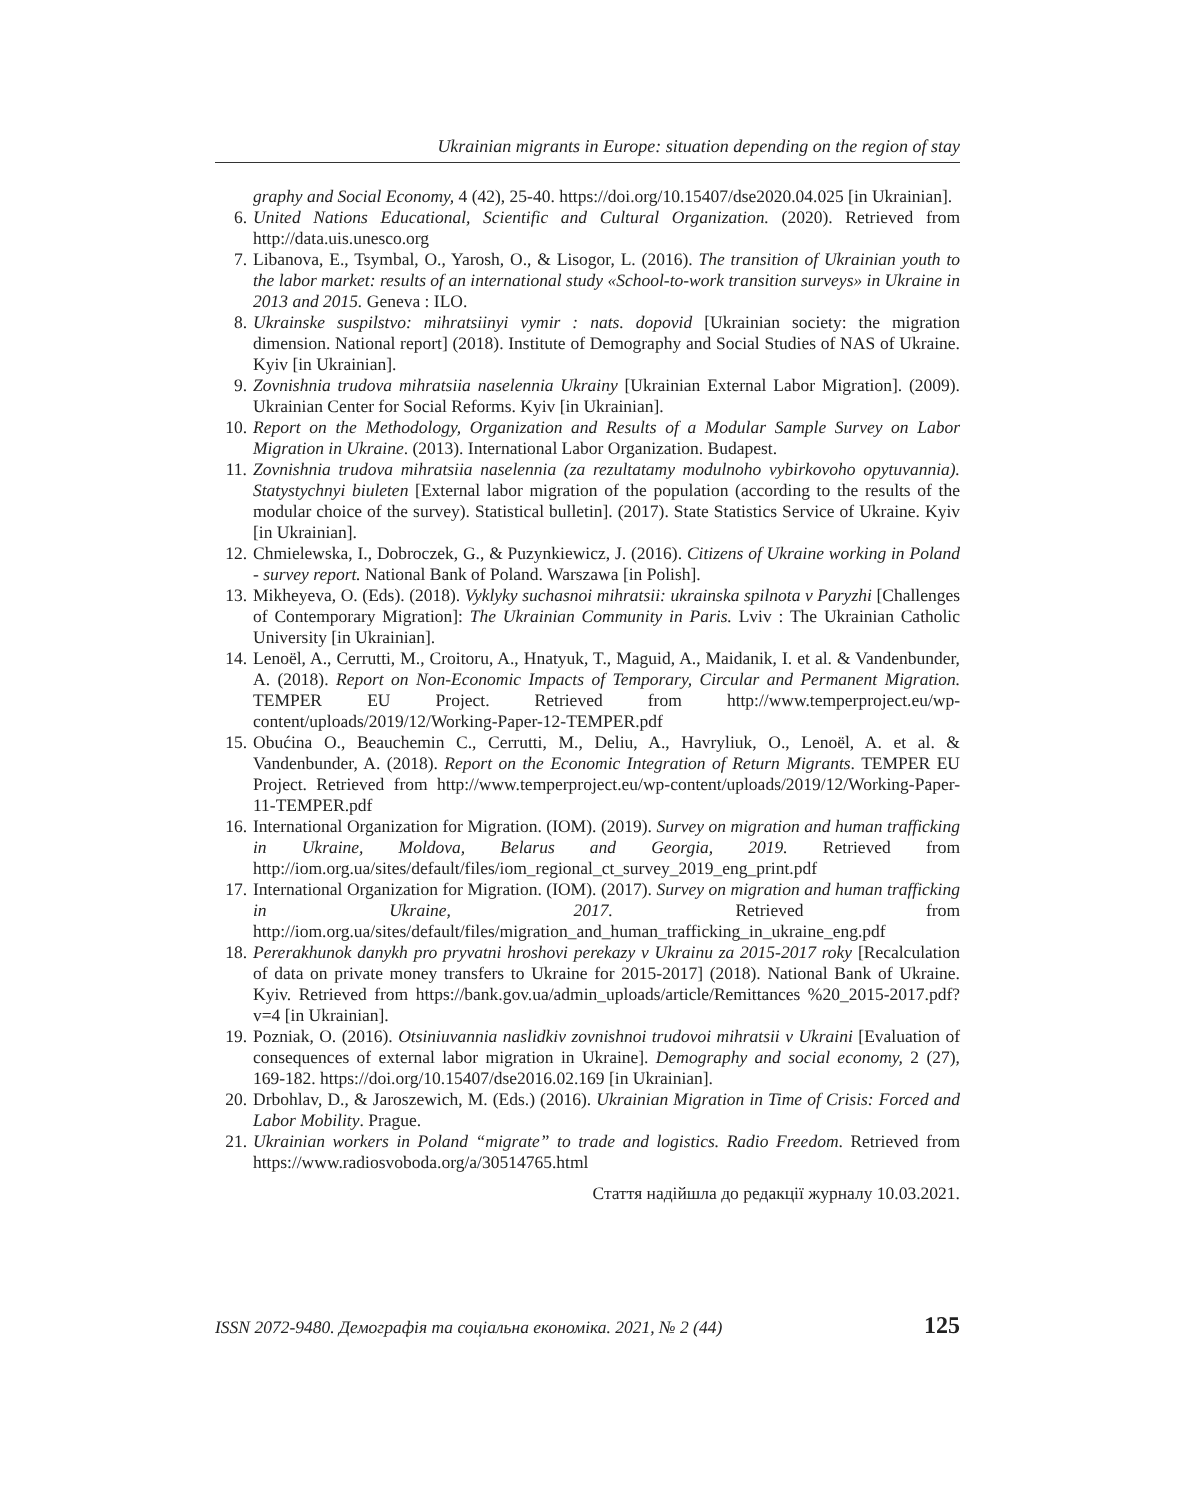Ukrainian migrants in Europe: situation depending on the region of stay
graphy and Social Economy, 4 (42), 25-40. https://doi.org/10.15407/dse2020.04.025 [in Ukrainian].
6. United Nations Educational, Scientific and Cultural Organization. (2020). Retrieved from http://data.uis.unesco.org
7. Libanova, E., Tsymbal, O., Yarosh, O., & Lisogor, L. (2016). The transition of Ukrainian youth to the labor market: results of an international study «School-to-work transition surveys» in Ukraine in 2013 and 2015. Geneva : ILO.
8. Ukrainske suspilstvo: mihratsiinyi vymir : nats. dopovid [Ukrainian society: the migration dimension. National report] (2018). Institute of Demography and Social Studies of NAS of Ukraine. Kyiv [in Ukrainian].
9. Zovnishnia trudova mihratsiia naselennia Ukrainy [Ukrainian External Labor Migration]. (2009). Ukrainian Center for Social Reforms. Kyiv [in Ukrainian].
10. Report on the Methodology, Organization and Results of a Modular Sample Survey on Labor Migration in Ukraine. (2013). International Labor Organization. Budapest.
11. Zovnishnia trudova mihratsiia naselennia (za rezultatamy modulnoho vybirkovoho opytuvannia). Statystychnyi biuleten [External labor migration of the population (according to the results of the modular choice of the survey). Statistical bulletin]. (2017). State Statistics Service of Ukraine. Kyiv [in Ukrainian].
12. Chmielewska, I., Dobroczek, G., & Puzynkiewicz, J. (2016). Citizens of Ukraine working in Poland - survey report. National Bank of Poland. Warszawa [in Polish].
13. Mikheyeva, O. (Eds). (2018). Vyklyky suchasnoi mihratsii: ukrainska spilnota v Paryzhi [Challenges of Contemporary Migration]: The Ukrainian Community in Paris. Lviv : The Ukrainian Catholic University [in Ukrainian].
14. Lenoël, A., Cerrutti, M., Croitoru, A., Hnatyuk, T., Maguid, A., Maidanik, I. et al. & Vandenbunder, A. (2018). Report on Non-Economic Impacts of Temporary, Circular and Permanent Migration. TEMPER EU Project. Retrieved from http://www.temperproject.eu/wp-content/uploads/2019/12/Working-Paper-12-TEMPER.pdf
15. Obućina O., Beauchemin C., Cerrutti, M., Deliu, A., Havryliuk, O., Lenoël, A. et al. & Vandenbunder, A. (2018). Report on the Economic Integration of Return Migrants. TEMPER EU Project. Retrieved from http://www.temperproject.eu/wp-content/uploads/2019/12/Working-Paper-11-TEMPER.pdf
16. International Organization for Migration. (IOM). (2019). Survey on migration and human trafficking in Ukraine, Moldova, Belarus and Georgia, 2019. Retrieved from http://iom.org.ua/sites/default/files/iom_regional_ct_survey_2019_eng_print.pdf
17. International Organization for Migration. (IOM). (2017). Survey on migration and human trafficking in Ukraine, 2017. Retrieved from http://iom.org.ua/sites/default/files/migration_and_human_trafficking_in_ukraine_eng.pdf
18. Pererakhunok danykh pro pryvatni hroshovi perekazy v Ukrainu za 2015-2017 roky [Recalculation of data on private money transfers to Ukraine for 2015-2017] (2018). National Bank of Ukraine. Kyiv. Retrieved from https://bank.gov.ua/admin_uploads/article/Remittances %20_2015-2017.pdf?v=4 [in Ukrainian].
19. Pozniak, O. (2016). Otsiniuvannia naslidkiv zovnishnoi trudovoi mihratsii v Ukraini [Evaluation of consequences of external labor migration in Ukraine]. Demography and social economy, 2 (27), 169-182. https://doi.org/10.15407/dse2016.02.169 [in Ukrainian].
20. Drbohlav, D., & Jaroszewich, M. (Eds.) (2016). Ukrainian Migration in Time of Crisis: Forced and Labor Mobility. Prague.
21. Ukrainian workers in Poland “migrate” to trade and logistics. Radio Freedom. Retrieved from https://www.radiosvoboda.org/a/30514765.html
Стаття надійшла до редакції журналу 10.03.2021.
ISSN 2072-9480. Демографія та соціальна економіка. 2021, № 2 (44) 125